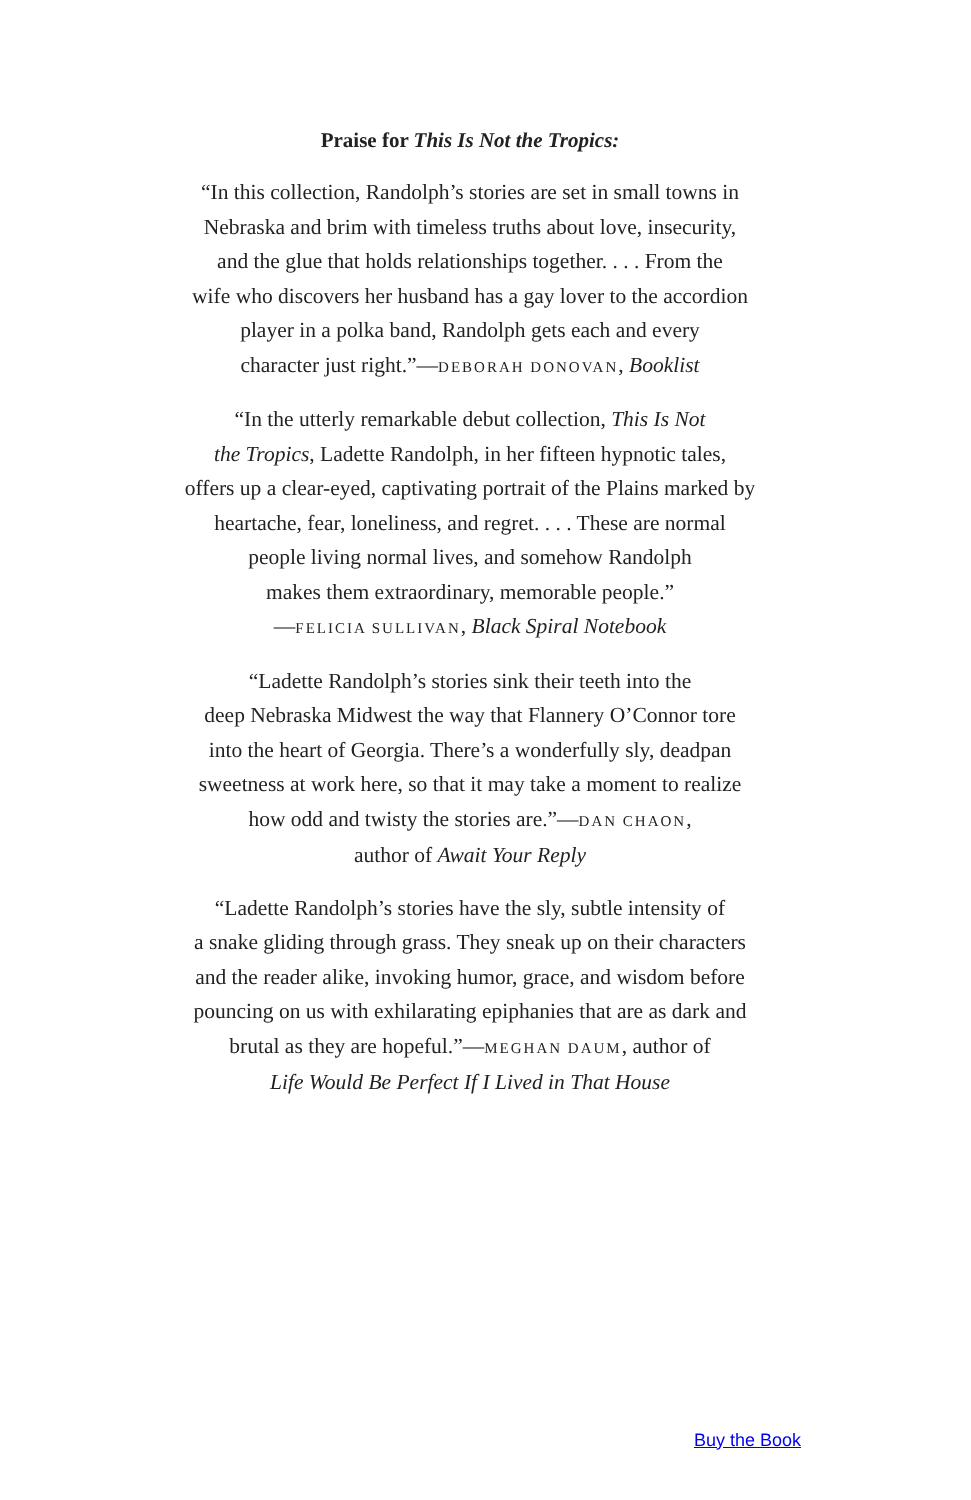Praise for This Is Not the Tropics:
“In this collection, Randolph’s stories are set in small towns in
Nebraska and brim with timeless truths about love, insecurity,
and the glue that holds relationships together. . . . From the
wife who discovers her husband has a gay lover to the accordion
player in a polka band, Randolph gets each and every
character just right.”—DEBORAH DONOVAN, Booklist
“In the utterly remarkable debut collection, This Is Not
the Tropics, Ladette Randolph, in her fifteen hypnotic tales,
offers up a clear-eyed, captivating portrait of the Plains marked by
heartache, fear, loneliness, and regret. . . . These are normal
people living normal lives, and somehow Randolph
makes them extraordinary, memorable people.”
—FELICIA SULLIVAN, Black Spiral Notebook
“Ladette Randolph’s stories sink their teeth into the
deep Nebraska Midwest the way that Flannery O’Connor tore
into the heart of Georgia. There’s a wonderfully sly, deadpan
sweetness at work here, so that it may take a moment to realize
how odd and twisty the stories are.”—DAN CHAON,
author of Await Your Reply
“Ladette Randolph’s stories have the sly, subtle intensity of
a snake gliding through grass. They sneak up on their characters
and the reader alike, invoking humor, grace, and wisdom before
pouncing on us with exhilarating epiphanies that are as dark and
brutal as they are hopeful.”—MEGHAN DAUM, author of
Life Would Be Perfect If I Lived in That House
Buy the Book